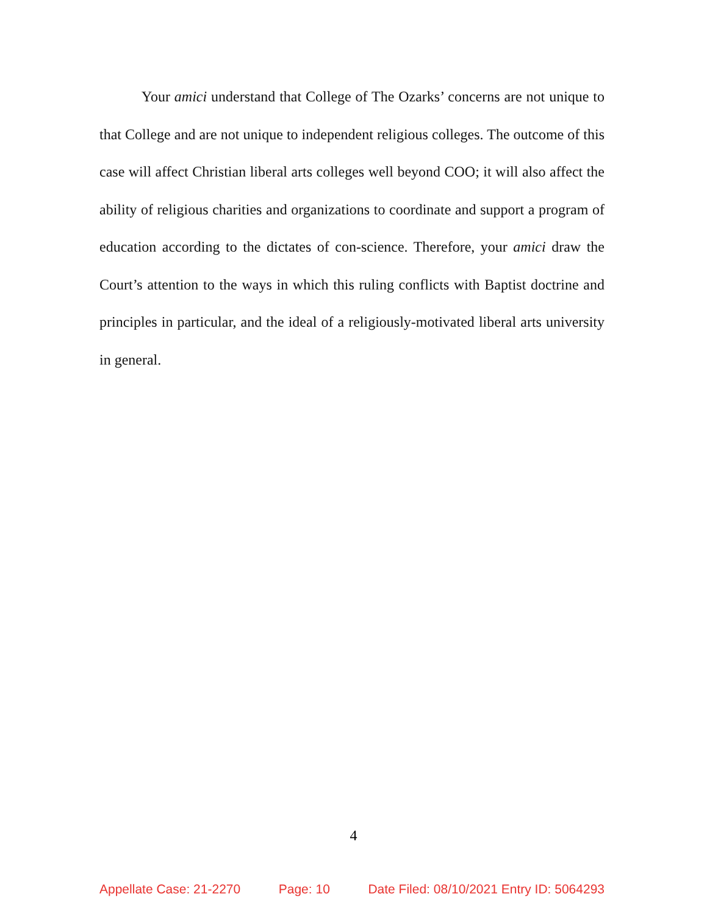Your amici understand that College of The Ozarks’ concerns are not unique to that College and are not unique to independent religious colleges. The outcome of this case will affect Christian liberal arts colleges well beyond COO; it will also affect the ability of religious charities and organizations to coordinate and support a program of education according to the dictates of con-science. Therefore, your amici draw the Court’s attention to the ways in which this ruling conflicts with Baptist doctrine and principles in particular, and the ideal of a religiously-motivated liberal arts university in general.
4
Appellate Case: 21-2270 Page: 10 Date Filed: 08/10/2021 Entry ID: 5064293